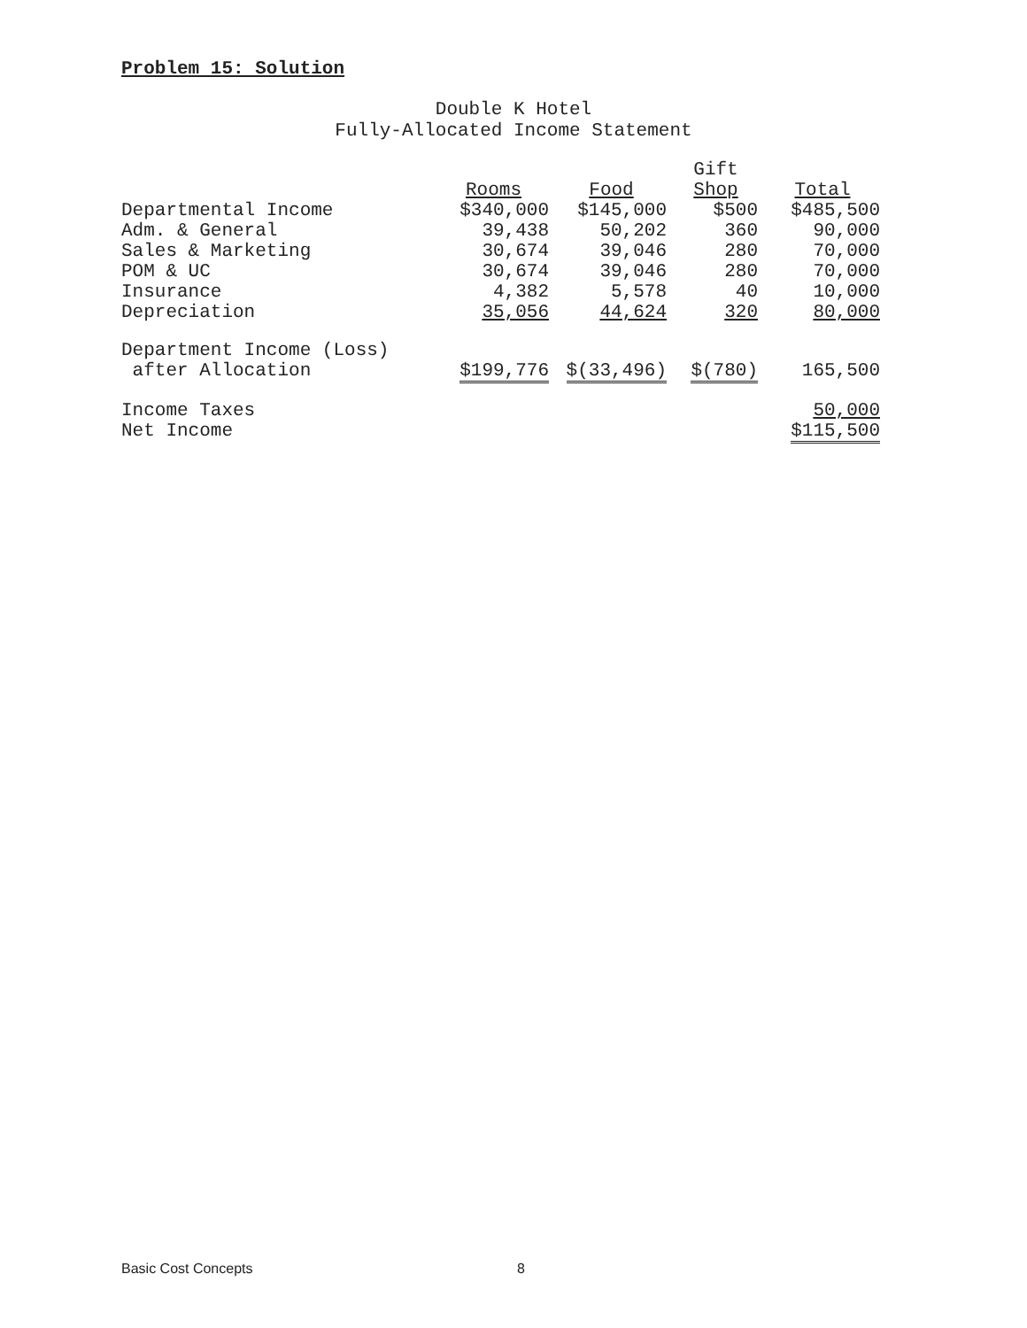Problem 15: Solution
Double K Hotel
Fully-Allocated Income Statement
| | Rooms | Food | Gift Shop | Total |
| --- | --- | --- | --- | --- |
| Departmental Income | $340,000 | $145,000 | $500 | $485,500 |
| Adm. & General | 39,438 | 50,202 | 360 | 90,000 |
| Sales & Marketing | 30,674 | 39,046 | 280 | 70,000 |
| POM & UC | 30,674 | 39,046 | 280 | 70,000 |
| Insurance | 4,382 | 5,578 | 40 | 10,000 |
| Depreciation | 35,056 | 44,624 | 320 | 80,000 |
| Department Income (Loss) after Allocation | $199,776 | $(33,496) | $(780) | 165,500 |
| Income Taxes | | | | 50,000 |
| Net Income | | | | $115,500 |
Basic Cost Concepts 8